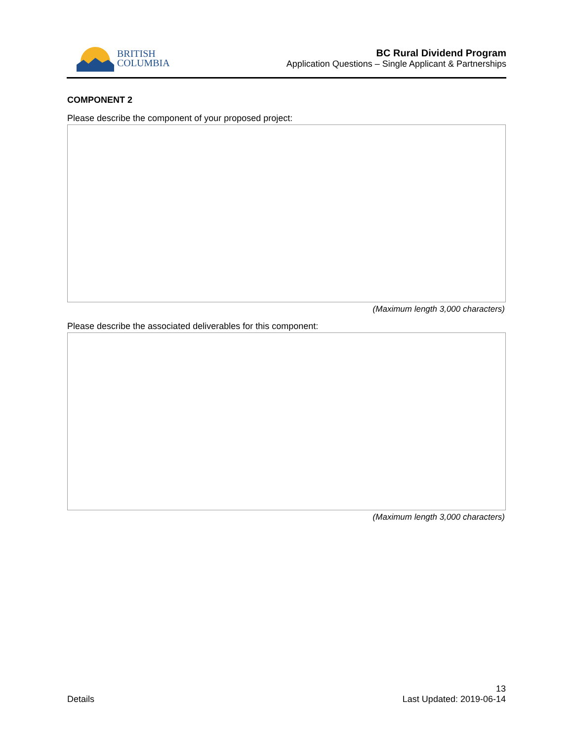BRITISH
COLUMBIA
BC Rural Dividend Program
Application Questions – Single Applicant & Partnerships
COMPONENT 2
Please describe the component of your proposed project:
(Maximum length 3,000 characters)
Please describe the associated deliverables for this component:
(Maximum length 3,000 characters)
Details
13
Last Updated: 2019-06-14